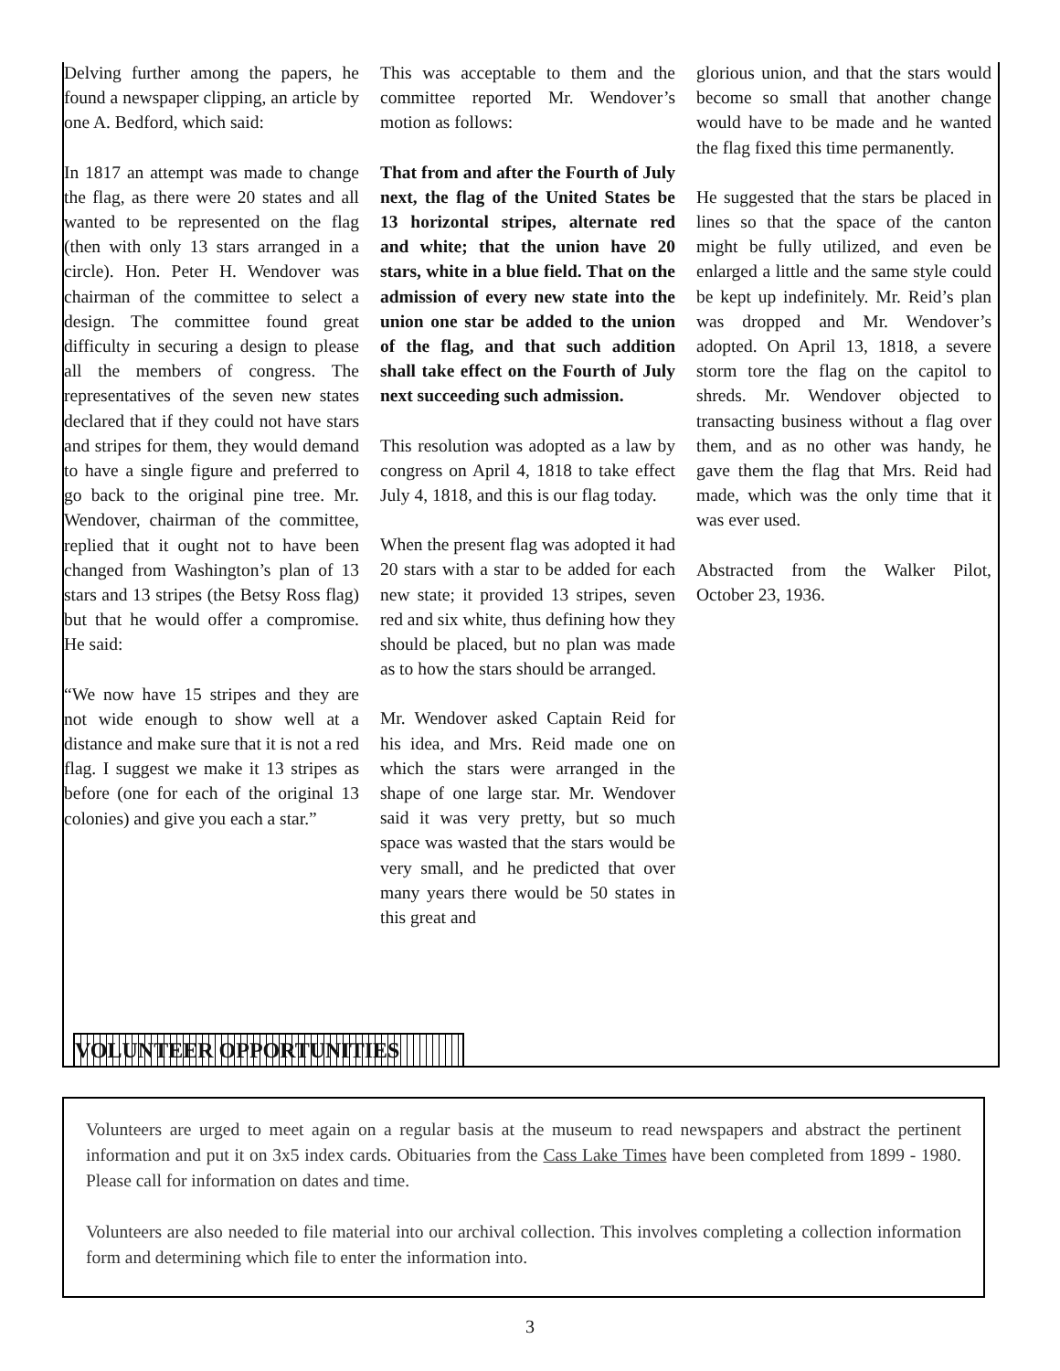Delving further among the papers, he found a newspaper clipping, an article by one A. Bedford, which said:
In 1817 an attempt was made to change the flag, as there were 20 states and all wanted to be represented on the flag (then with only 13 stars arranged in a circle). Hon. Peter H. Wendover was chairman of the committee to select a design. The committee found great difficulty in securing a design to please all the members of congress. The representatives of the seven new states declared that if they could not have stars and stripes for them, they would demand to have a single figure and preferred to go back to the original pine tree. Mr. Wendover, chairman of the committee, replied that it ought not to have been changed from Washington’s plan of 13 stars and 13 stripes (the Betsy Ross flag) but that he would offer a compromise. He said:
“We now have 15 stripes and they are not wide enough to show well at a distance and make sure that it is not a red flag. I suggest we make it 13 stripes as before (one for each of the original 13 colonies) and give you each a star.”
This was acceptable to them and the committee reported Mr. Wendover’s motion as follows:
That from and after the Fourth of July next, the flag of the United States be 13 horizontal stripes, alternate red and white; that the union have 20 stars, white in a blue field. That on the admission of every new state into the union one star be added to the union of the flag, and that such addition shall take effect on the Fourth of July next succeeding such admission.
This resolution was adopted as a law by congress on April 4, 1818 to take effect July 4, 1818, and this is our flag today.
When the present flag was adopted it had 20 stars with a star to be added for each new state; it provided 13 stripes, seven red and six white, thus defining how they should be placed, but no plan was made as to how the stars should be arranged.
Mr. Wendover asked Captain Reid for his idea, and Mrs. Reid made one on which the stars were arranged in the shape of one large star. Mr. Wendover said it was very pretty, but so much space was wasted that the stars would be very small, and he predicted that over many years there would be 50 states in this great and
glorious union, and that the stars would become so small that another change would have to be made and he wanted the flag fixed this time permanently.
He suggested that the stars be placed in lines so that the space of the canton might be fully utilized, and even be enlarged a little and the same style could be kept up indefinitely. Mr. Reid’s plan was dropped and Mr. Wendover’s adopted. On April 13, 1818, a severe storm tore the flag on the capitol to shreds. Mr. Wendover objected to transacting business without a flag over them, and as no other was handy, he gave them the flag that Mrs. Reid had made, which was the only time that it was ever used.
Abstracted from the Walker Pilot, October 23, 1936.
VOLUNTEER OPPORTUNITIES
Volunteers are urged to meet again on a regular basis at the museum to read newspapers and abstract the pertinent information and put it on 3x5 index cards. Obituaries from the Cass Lake Times have been completed from 1899 - 1980. Please call for information on dates and time.
Volunteers are also needed to file material into our archival collection. This involves completing a collection information form and determining which file to enter the information into.
3